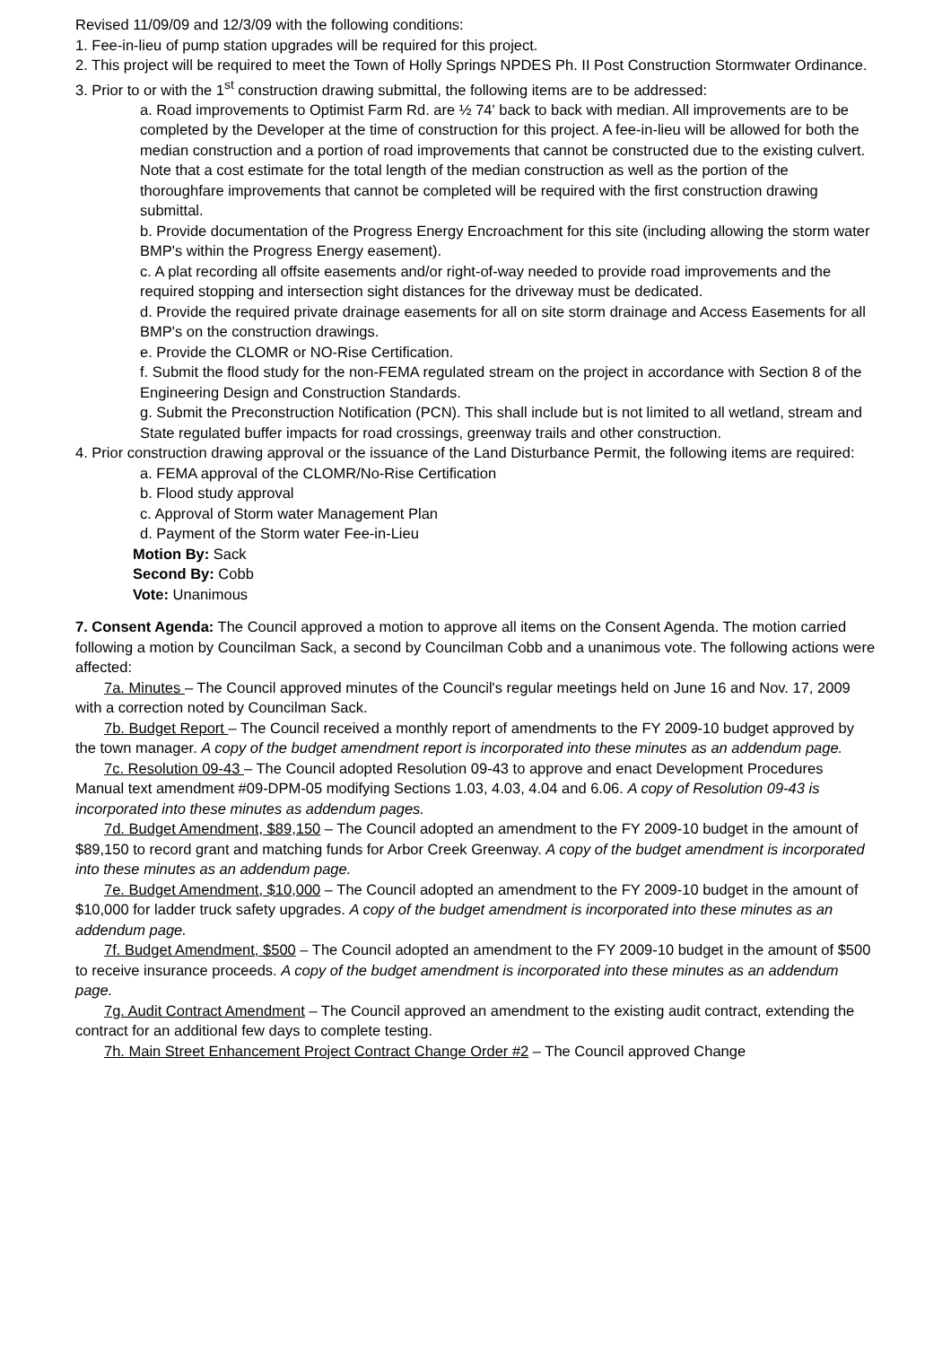Revised 11/09/09 and 12/3/09 with the following conditions:
1. Fee-in-lieu of pump station upgrades will be required for this project.
2. This project will be required to meet the Town of Holly Springs NPDES Ph. II Post Construction Stormwater Ordinance.
3. Prior to or with the 1<sup>st</sup> construction drawing submittal, the following items are to be addressed:
a. Road improvements to Optimist Farm Rd. are ½ 74' back to back with median. All improvements are to be completed by the Developer at the time of construction for this project. A fee-in-lieu will be allowed for both the median construction and a portion of road improvements that cannot be constructed due to the existing culvert. Note that a cost estimate for the total length of the median construction as well as the portion of the thoroughfare improvements that cannot be completed will be required with the first construction drawing submittal.
b. Provide documentation of the Progress Energy Encroachment for this site (including allowing the storm water BMP's within the Progress Energy easement).
c. A plat recording all offsite easements and/or right-of-way needed to provide road improvements and the required stopping and intersection sight distances for the driveway must be dedicated.
d. Provide the required private drainage easements for all on site storm drainage and Access Easements for all BMP's on the construction drawings.
e. Provide the CLOMR or NO-Rise Certification.
f. Submit the flood study for the non-FEMA regulated stream on the project in accordance with Section 8 of the Engineering Design and Construction Standards.
g. Submit the Preconstruction Notification (PCN). This shall include but is not limited to all wetland, stream and State regulated buffer impacts for road crossings, greenway trails and other construction.
4. Prior construction drawing approval or the issuance of the Land Disturbance Permit, the following items are required:
a. FEMA approval of the CLOMR/No-Rise Certification
b. Flood study approval
c. Approval of Storm water Management Plan
d. Payment of the Storm water Fee-in-Lieu
Motion By: Sack
Second By: Cobb
Vote: Unanimous
7. Consent Agenda: The Council approved a motion to approve all items on the Consent Agenda. The motion carried following a motion by Councilman Sack, a second by Councilman Cobb and a unanimous vote. The following actions were affected:
7a. Minutes – The Council approved minutes of the Council's regular meetings held on June 16 and Nov. 17, 2009 with a correction noted by Councilman Sack.
7b. Budget Report – The Council received a monthly report of amendments to the FY 2009-10 budget approved by the town manager. A copy of the budget amendment report is incorporated into these minutes as an addendum page.
7c. Resolution 09-43 – The Council adopted Resolution 09-43 to approve and enact Development Procedures Manual text amendment #09-DPM-05 modifying Sections 1.03, 4.03, 4.04 and 6.06. A copy of Resolution 09-43 is incorporated into these minutes as addendum pages.
7d. Budget Amendment, $89,150 – The Council adopted an amendment to the FY 2009-10 budget in the amount of $89,150 to record grant and matching funds for Arbor Creek Greenway. A copy of the budget amendment is incorporated into these minutes as an addendum page.
7e. Budget Amendment, $10,000 – The Council adopted an amendment to the FY 2009-10 budget in the amount of $10,000 for ladder truck safety upgrades. A copy of the budget amendment is incorporated into these minutes as an addendum page.
7f. Budget Amendment, $500 – The Council adopted an amendment to the FY 2009-10 budget in the amount of $500 to receive insurance proceeds. A copy of the budget amendment is incorporated into these minutes as an addendum page.
7g. Audit Contract Amendment – The Council approved an amendment to the existing audit contract, extending the contract for an additional few days to complete testing.
7h. Main Street Enhancement Project Contract Change Order #2 – The Council approved Change